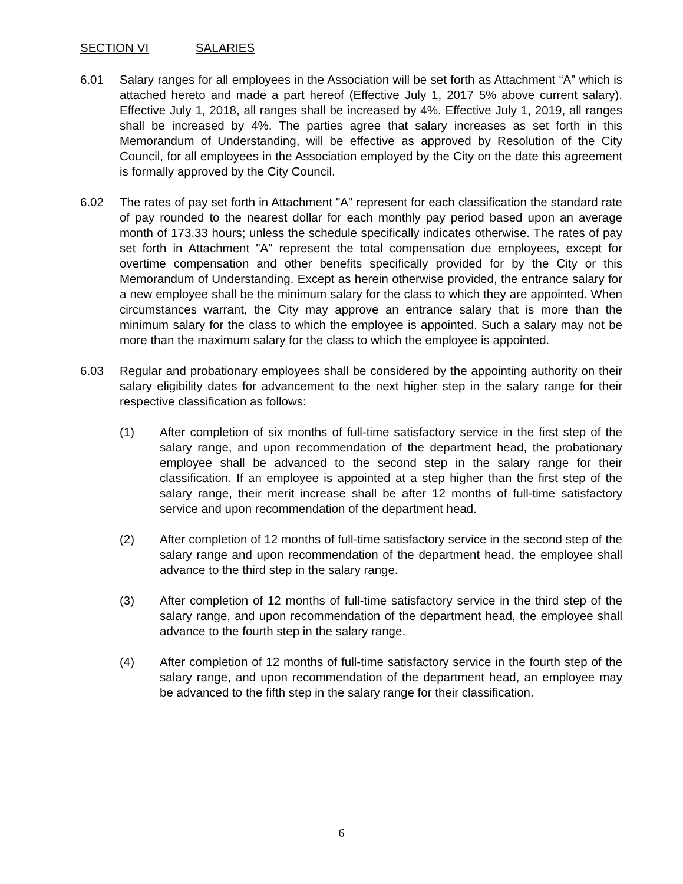SECTION VI SALARIES
6.01 Salary ranges for all employees in the Association will be set forth as Attachment “A” which is attached hereto and made a part hereof (Effective July 1, 2017 5% above current salary). Effective July 1, 2018, all ranges shall be increased by 4%. Effective July 1, 2019, all ranges shall be increased by 4%. The parties agree that salary increases as set forth in this Memorandum of Understanding, will be effective as approved by Resolution of the City Council, for all employees in the Association employed by the City on the date this agreement is formally approved by the City Council.
6.02 The rates of pay set forth in Attachment "A" represent for each classification the standard rate of pay rounded to the nearest dollar for each monthly pay period based upon an average month of 173.33 hours; unless the schedule specifically indicates otherwise. The rates of pay set forth in Attachment "A" represent the total compensation due employees, except for overtime compensation and other benefits specifically provided for by the City or this Memorandum of Understanding. Except as herein otherwise provided, the entrance salary for a new employee shall be the minimum salary for the class to which they are appointed. When circumstances warrant, the City may approve an entrance salary that is more than the minimum salary for the class to which the employee is appointed. Such a salary may not be more than the maximum salary for the class to which the employee is appointed.
6.03 Regular and probationary employees shall be considered by the appointing authority on their salary eligibility dates for advancement to the next higher step in the salary range for their respective classification as follows:
(1) After completion of six months of full-time satisfactory service in the first step of the salary range, and upon recommendation of the department head, the probationary employee shall be advanced to the second step in the salary range for their classification. If an employee is appointed at a step higher than the first step of the salary range, their merit increase shall be after 12 months of full-time satisfactory service and upon recommendation of the department head.
(2) After completion of 12 months of full-time satisfactory service in the second step of the salary range and upon recommendation of the department head, the employee shall advance to the third step in the salary range.
(3) After completion of 12 months of full-time satisfactory service in the third step of the salary range, and upon recommendation of the department head, the employee shall advance to the fourth step in the salary range.
(4) After completion of 12 months of full-time satisfactory service in the fourth step of the salary range, and upon recommendation of the department head, an employee may be advanced to the fifth step in the salary range for their classification.
6